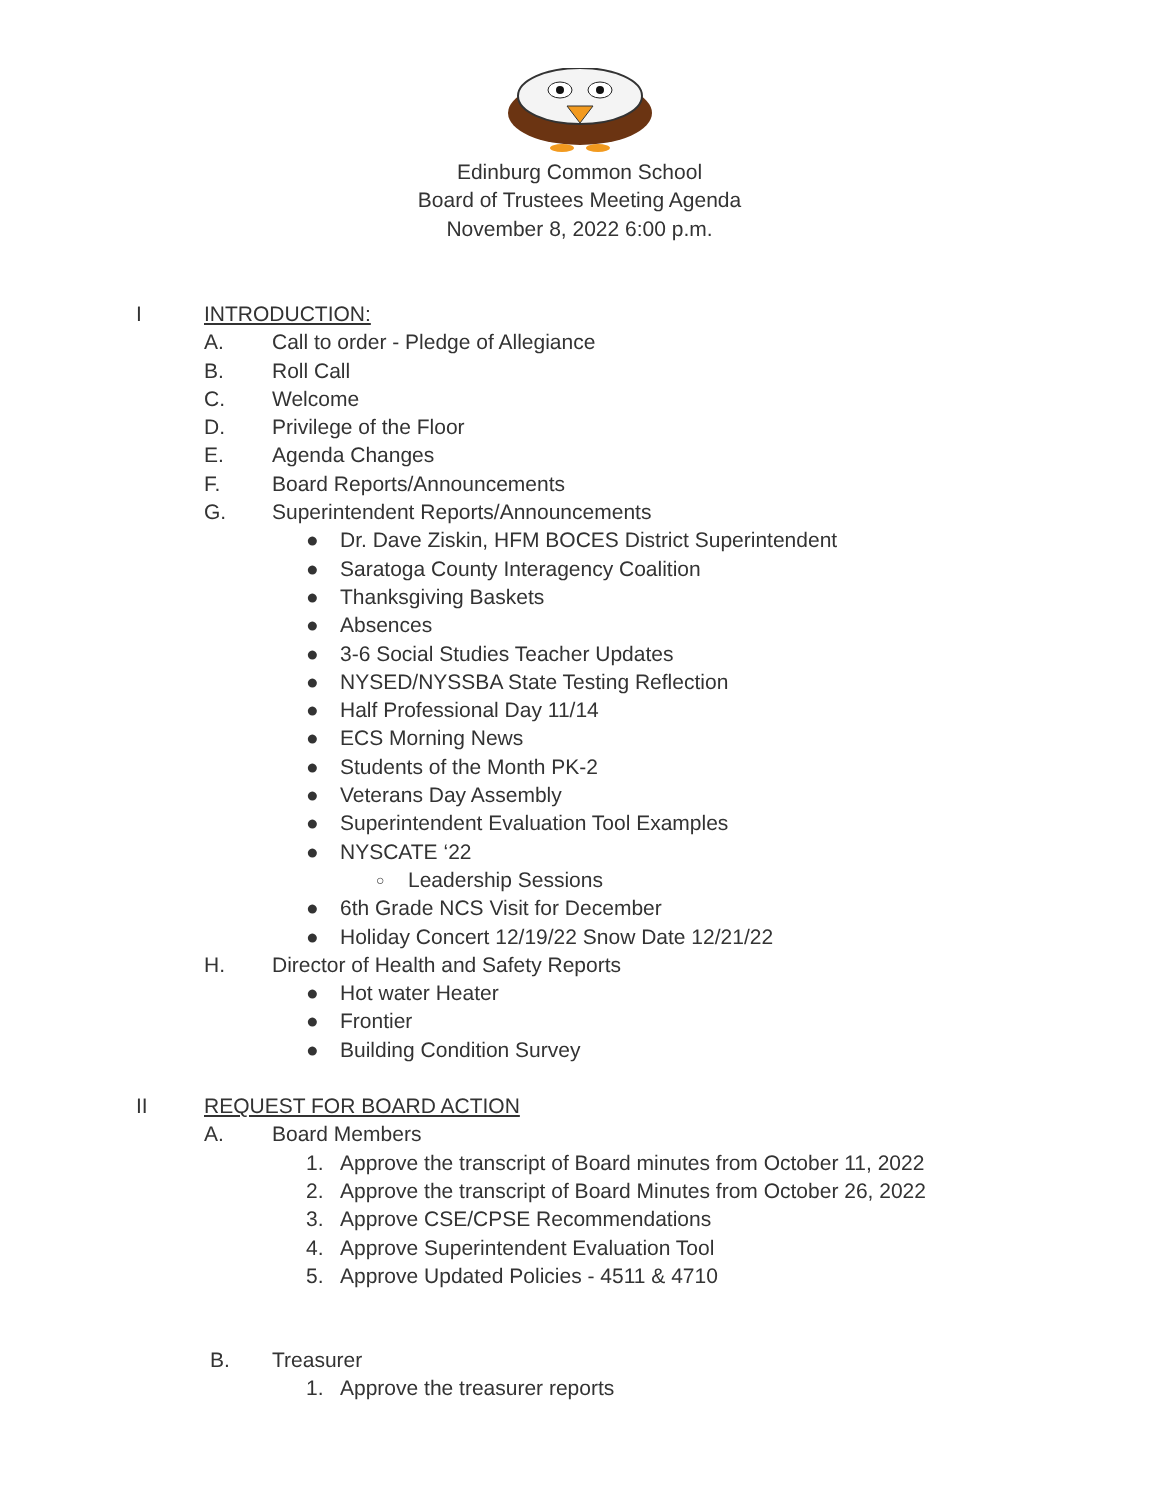Edinburg Common School
Board of Trustees Meeting Agenda
November 8, 2022 6:00 p.m.
I INTRODUCTION:
A. Call to order - Pledge of Allegiance
B. Roll Call
C. Welcome
D. Privilege of the Floor
E. Agenda Changes
F. Board Reports/Announcements
G. Superintendent Reports/Announcements
● Dr. Dave Ziskin, HFM BOCES District Superintendent
● Saratoga County Interagency Coalition
● Thanksgiving Baskets
● Absences
● 3-6 Social Studies Teacher Updates
● NYSED/NYSSBA State Testing Reflection
● Half Professional Day 11/14
● ECS Morning News
● Students of the Month PK-2
● Veterans Day Assembly
● Superintendent Evaluation Tool Examples
● NYSCATE ‘22
○ Leadership Sessions
● 6th Grade NCS Visit for December
● Holiday Concert 12/19/22 Snow Date 12/21/22
H. Director of Health and Safety Reports
● Hot water Heater
● Frontier
● Building Condition Survey
II REQUEST FOR BOARD ACTION
A. Board Members
1. Approve the transcript of Board minutes from October 11, 2022
2. Approve the transcript of Board Minutes from October 26, 2022
3. Approve CSE/CPSE Recommendations
4. Approve Superintendent Evaluation Tool
5. Approve Updated Policies - 4511 & 4710
B. Treasurer
1. Approve the treasurer reports